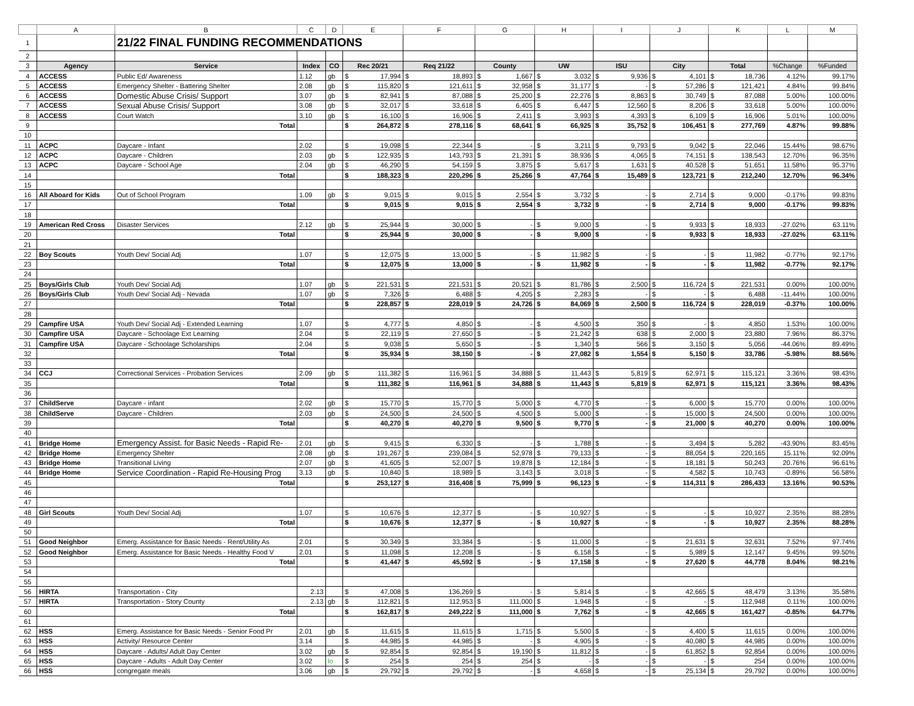| | A | B | C | D | E | F | G | H | I | J | K | L | M |
| --- | --- | --- | --- | --- | --- | --- | --- | --- | --- | --- | --- | --- | --- |
| 1 | | 21/22 FINAL FUNDING RECOMMENDATIONS | | | | | | | | | | | |
| 2 | | | | | | | | | | | | | |
| 3 | Agency | Service | Index | CO | Rec 20/21 | Req 21/22 | County | UW | ISU | City | Total | %Change | %Funded |
| 4 | ACCESS | Public Ed/ Awareness | 1.12 | gb | $ 17,994 | $ 18,893 | $ 1,667 | $ 3,032 | $ 9,936 | $ 4,101 | $ 18,736 | 4.12% | 99.17% |
| 5 | ACCESS | Emergency Shelter - Battering Shelter | 2.08 | gb | $ 115,820 | $ 121,611 | $ 32,958 | $ 31,177 | $ - | $ 57,286 | $ 121,421 | 4.84% | 99.84% |
| 6 | ACCESS | Domestic Abuse Crisis/ Support | 3.07 | gb | $ 82,941 | $ 87,088 | $ 25,200 | $ 22,276 | $ 8,863 | $ 30,749 | $ 87,088 | 5.00% | 100.00% |
| 7 | ACCESS | Sexual Abuse Crisis/ Support | 3.08 | gb | $ 32,017 | $ 33,618 | $ 6,405 | $ 6,447 | $ 12,560 | $ 8,206 | $ 33,618 | 5.00% | 100.00% |
| 8 | ACCESS | Court Watch | 3.10 | gb | $ 16,100 | $ 16,906 | $ 2,411 | $ 3,993 | $ 4,393 | $ 6,109 | $ 16,906 | 5.01% | 100.00% |
| 9 | | Total | | | $ 264,872 | $ 278,116 | $ 68,641 | $ 66,925 | $ 35,752 | $ 106,451 | $ 277,769 | 4.87% | 99.88% |
| 10 | | | | | | | | | | | | | |
| 11 | ACPC | Daycare - Infant | 2.02 | | $ 19,098 | $ 22,344 | $ - | $ 3,211 | $ 9,793 | $ 9,042 | $ 22,046 | 15.44% | 98.67% |
| 12 | ACPC | Daycare - Children | 2.03 | gb | $ 122,935 | $ 143,793 | $ 21,391 | $ 38,936 | $ 4,065 | $ 74,151 | $ 138,543 | 12.70% | 96.35% |
| 13 | ACPC | Daycare - School Age | 2.04 | gb | $ 46,290 | $ 54,159 | $ 3,875 | $ 5,617 | $ 1,631 | $ 40,528 | $ 51,651 | 11.58% | 95.37% |
| 14 | | Total | | | $ 188,323 | $ 220,296 | $ 25,266 | $ 47,764 | $ 15,489 | $ 123,721 | $ 212,240 | 12.70% | 96.34% |
| 15 | | | | | | | | | | | | | |
| 16 | All Aboard for Kids | Out of School Program | 1.09 | gb | $ 9,015 | $ 9,015 | $ 2,554 | $ 3,732 | $ - | $ 2,714 | $ 9,000 | -0.17% | 99.83% |
| 17 | | Total | | | $ 9,015 | $ 9,015 | $ 2,554 | $ 3,732 | $ - | $ 2,714 | $ 9,000 | -0.17% | 99.83% |
| 18 | | | | | | | | | | | | | |
| 19 | American Red Cross | Disaster Services | 2.12 | gb | $ 25,944 | $ 30,000 | $ - | $ 9,000 | $ - | $ 9,933 | $ 18,933 | -27.02% | 63.11% |
| 20 | | Total | | | $ 25,944 | $ 30,000 | $ - | $ 9,000 | $ - | $ 9,933 | $ 18,933 | -27.02% | 63.11% |
| 21 | | | | | | | | | | | | | |
| 22 | Boy Scouts | Youth Dev/ Social Adj | 1.07 | | $ 12,075 | $ 13,000 | $ - | $ 11,982 | $ - | $ - | $ 11,982 | -0.77% | 92.17% |
| 23 | | Total | | | $ 12,075 | $ 13,000 | $ - | $ 11,982 | $ - | $ - | $ 11,982 | -0.77% | 92.17% |
| 24 | | | | | | | | | | | | | |
| 25 | Boys/Girls Club | Youth Dev/ Social Adj | 1.07 | gb | $ 221,531 | $ 221,531 | $ 20,521 | $ 81,786 | $ 2,500 | $ 116,724 | $ 221,531 | 0.00% | 100.00% |
| 26 | Boys/Girls Club | Youth Dev/ Social Adj - Nevada | 1.07 | gb | $ 7,326 | $ 6,488 | $ 4,205 | $ 2,283 | $ - | $ - | $ 6,488 | -11.44% | 100.00% |
| 27 | | Total | | | $ 228,857 | $ 228,019 | $ 24,726 | $ 84,069 | $ 2,500 | $ 116,724 | $ 228,019 | -0.37% | 100.00% |
| 28 | | | | | | | | | | | | | |
| 29 | Campfire USA | Youth Dev/ Social Adj - Extended Learning | 1.07 | | $ 4,777 | $ 4,850 | $ - | $ 4,500 | $ 350 | $ - | $ 4,850 | 1.53% | 100.00% |
| 30 | Campfire USA | Daycare - Schoolage Ext Learning | 2.04 | | $ 22,119 | $ 27,650 | $ - | $ 21,242 | $ 638 | $ 2,000 | $ 23,880 | 7.96% | 86.37% |
| 31 | Campfire USA | Daycare - Schoolage Scholarships | 2.04 | | $ 9,038 | $ 5,650 | $ - | $ 1,340 | $ 566 | $ 3,150 | $ 5,056 | -44.06% | 89.49% |
| 32 | | Total | | | $ 35,934 | $ 38,150 | $ - | $ 27,082 | $ 1,554 | $ 5,150 | $ 33,786 | -5.98% | 88.56% |
| 33 | | | | | | | | | | | | | |
| 34 | CCJ | Correctional Services - Probation Services | 2.09 | gb | $ 111,382 | $ 116,961 | $ 34,888 | $ 11,443 | $ 5,819 | $ 62,971 | $ 115,121 | 3.36% | 98.43% |
| 35 | | Total | | | $ 111,382 | $ 116,961 | $ 34,888 | $ 11,443 | $ 5,819 | $ 62,971 | $ 115,121 | 3.36% | 98.43% |
| 36 | | | | | | | | | | | | | |
| 37 | ChildServe | Daycare - infant | 2.02 | gb | $ 15,770 | $ 15,770 | $ 5,000 | $ 4,770 | $ - | $ 6,000 | $ 15,770 | 0.00% | 100.00% |
| 38 | ChildServe | Daycare - Children | 2.03 | gb | $ 24,500 | $ 24,500 | $ 4,500 | $ 5,000 | $ - | $ 15,000 | $ 24,500 | 0.00% | 100.00% |
| 39 | | Total | | | $ 40,270 | $ 40,270 | $ 9,500 | $ 9,770 | $ - | $ 21,000 | $ 40,270 | 0.00% | 100.00% |
| 40 | | | | | | | | | | | | | |
| 41 | Bridge Home | Emergency Assist. for Basic Needs - Rapid Re- | 2.01 | gb | $ 9,415 | $ 6,330 | $ - | $ 1,788 | $ - | $ 3,494 | $ 5,282 | -43.90% | 83.45% |
| 42 | Bridge Home | Emergency Shelter | 2.08 | gb | $ 191,267 | $ 239,084 | $ 52,978 | $ 79,133 | $ - | $ 88,054 | $ 220,165 | 15.11% | 92.09% |
| 43 | Bridge Home | Transitional Living | 2.07 | gb | $ 41,605 | $ 52,007 | $ 19,878 | $ 12,184 | $ - | $ 18,181 | $ 50,243 | 20.76% | 96.61% |
| 44 | Bridge Home | Service Coordination - Rapid Re-Housing Prog | 3.13 | gb | $ 10,840 | $ 18,989 | $ 3,143 | $ 3,018 | $ - | $ 4,582 | $ 10,743 | -0.89% | 56.58% |
| 45 | | Total | | | $ 253,127 | $ 316,408 | $ 75,999 | $ 96,123 | $ - | $ 114,311 | $ 286,433 | 13.16% | 90.53% |
| 46 | | | | | | | | | | | | | |
| 47 | | | | | | | | | | | | | |
| 48 | Girl Scouts | Youth Dev/ Social Adj | 1.07 | | $ 10,676 | $ 12,377 | $ - | $ 10,927 | $ - | $ - | $ 10,927 | 2.35% | 88.28% |
| 49 | | Total | | | $ 10,676 | $ 12,377 | $ - | $ 10,927 | $ - | $ - | $ 10,927 | 2.35% | 88.28% |
| 50 | | | | | | | | | | | | | |
| 51 | Good Neighbor | Emerg. Assistance for Basic Needs - Rent/Utility As | 2.01 | | $ 30,349 | $ 33,384 | $ - | $ 11,000 | $ - | $ 21,631 | $ 32,631 | 7.52% | 97.74% |
| 52 | Good Neighbor | Emerg. Assistance for Basic Needs - Healthy Food V | 2.01 | | $ 11,098 | $ 12,208 | $ - | $ 6,158 | $ - | $ 5,989 | $ 12,147 | 9.45% | 99.50% |
| 53 | | Total | | | $ 41,447 | $ 45,592 | $ - | $ 17,158 | $ - | $ 27,620 | $ 44,778 | 8.04% | 98.21% |
| 54 | | | | | | | | | | | | | |
| 55 | | | | | | | | | | | | | |
| 56 | HIRTA | Transportation - City | 2.13 | | $ 47,008 | $ 136,269 | $ - | $ 5,814 | $ - | $ 42,665 | $ 48,479 | 3.13% | 35.58% |
| 57 | HIRTA | Transportation - Story County | 2.13 | gb | $ 112,821 | $ 112,953 | $ 111,000 | $ 1,948 | $ - | $ - | $ 112,948 | 0.11% | 100.00% |
| 60 | | Total | | | $ 162,817 | $ 249,222 | $ 111,000 | $ 7,762 | $ - | $ 42,665 | $ 161,427 | -0.85% | 64.77% |
| 61 | | | | | | | | | | | | | |
| 62 | HSS | Emerg. Assistance for Basic Needs - Senior Food Pr | 2.01 | gb | $ 11,615 | $ 11,615 | $ 1,715 | $ 5,500 | $ - | $ 4,400 | $ 11,615 | 0.00% | 100.00% |
| 63 | HSS | Activity/ Resource Center | 3.14 | | $ 44,985 | $ 44,985 | $ - | $ 4,905 | $ - | $ 40,080 | $ 44,985 | 0.00% | 100.00% |
| 64 | HSS | Daycare - Adults/ Adult Day Center | 3.02 | gb | $ 92,854 | $ 92,854 | $ 19,190 | $ 11,812 | $ - | $ 61,852 | $ 92,854 | 0.00% | 100.00% |
| 65 | HSS | Daycare - Adults - Adult Day Center | 3.02 | lo | $ 254 | $ 254 | $ 254 | $ - | $ - | $ - | $ 254 | 0.00% | 100.00% |
| 66 | HSS | congregate meals | 3.06 | gb | $ 29,792 | $ 29,792 | $ - | $ 4,658 | $ - | $ 25,134 | $ 29,792 | 0.00% | 100.00% |